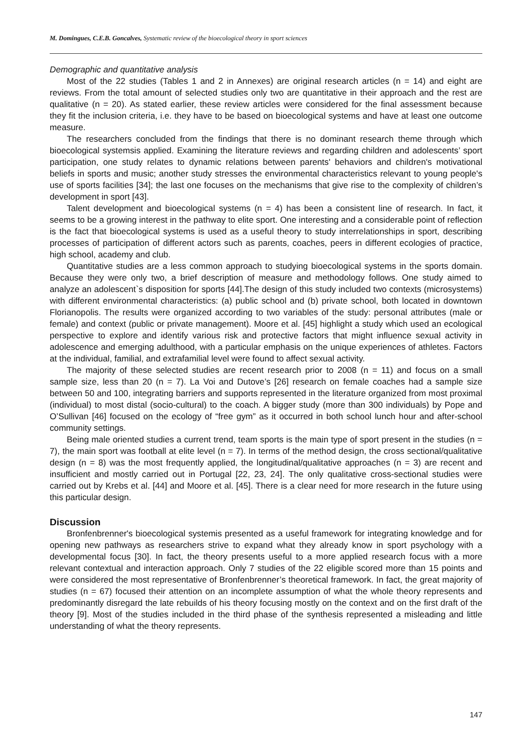M. Domingues, C.E.B. Goncalves, Systematic review of the bioecological theory in sport sciences
Demographic and quantitative analysis
Most of the 22 studies (Tables 1 and 2 in Annexes) are original research articles (n = 14) and eight are reviews. From the total amount of selected studies only two are quantitative in their approach and the rest are qualitative (n = 20). As stated earlier, these review articles were considered for the final assessment because they fit the inclusion criteria, i.e. they have to be based on bioecological systems and have at least one outcome measure.
The researchers concluded from the findings that there is no dominant research theme through which bioecological systemsis applied. Examining the literature reviews and regarding children and adolescents’ sport participation, one study relates to dynamic relations between parents' behaviors and children's motivational beliefs in sports and music; another study stresses the environmental characteristics relevant to young people's use of sports facilities [34]; the last one focuses on the mechanisms that give rise to the complexity of children’s development in sport [43].
Talent development and bioecological systems (n = 4) has been a consistent line of research. In fact, it seems to be a growing interest in the pathway to elite sport. One interesting and a considerable point of reflection is the fact that bioecological systems is used as a useful theory to study interrelationships in sport, describing processes of participation of different actors such as parents, coaches, peers in different ecologies of practice, high school, academy and club.
Quantitative studies are a less common approach to studying bioecological systems in the sports domain. Because they were only two, a brief description of measure and methodology follows. One study aimed to analyze an adolescent`s disposition for sports [44].The design of this study included two contexts (microsystems) with different environmental characteristics: (a) public school and (b) private school, both located in downtown Florianopolis. The results were organized according to two variables of the study: personal attributes (male or female) and context (public or private management). Moore et al. [45] highlight a study which used an ecological perspective to explore and identify various risk and protective factors that might influence sexual activity in adolescence and emerging adulthood, with a particular emphasis on the unique experiences of athletes. Factors at the individual, familial, and extrafamilial level were found to affect sexual activity.
The majority of these selected studies are recent research prior to 2008 (n = 11) and focus on a small sample size, less than 20 (n = 7). La Voi and Dutove’s [26] research on female coaches had a sample size between 50 and 100, integrating barriers and supports represented in the literature organized from most proximal (individual) to most distal (socio-cultural) to the coach. A bigger study (more than 300 individuals) by Pope and O’Sullivan [46] focused on the ecology of “free gym” as it occurred in both school lunch hour and after-school community settings.
Being male oriented studies a current trend, team sports is the main type of sport present in the studies (n = 7), the main sport was football at elite level (n = 7). In terms of the method design, the cross sectional/qualitative design (n = 8) was the most frequently applied, the longitudinal/qualitative approaches (n = 3) are recent and insufficient and mostly carried out in Portugal [22, 23, 24]. The only qualitative cross-sectional studies were carried out by Krebs et al. [44] and Moore et al. [45]. There is a clear need for more research in the future using this particular design.
Discussion
Bronfenbrenner's bioecological systemis presented as a useful framework for integrating knowledge and for opening new pathways as researchers strive to expand what they already know in sport psychology with a developmental focus [30]. In fact, the theory presents useful to a more applied research focus with a more relevant contextual and interaction approach. Only 7 studies of the 22 eligible scored more than 15 points and were considered the most representative of Bronfenbrenner’s theoretical framework. In fact, the great majority of studies (n = 67) focused their attention on an incomplete assumption of what the whole theory represents and predominantly disregard the late rebuilds of his theory focusing mostly on the context and on the first draft of the theory [9]. Most of the studies included in the third phase of the synthesis represented a misleading and little understanding of what the theory represents.
147